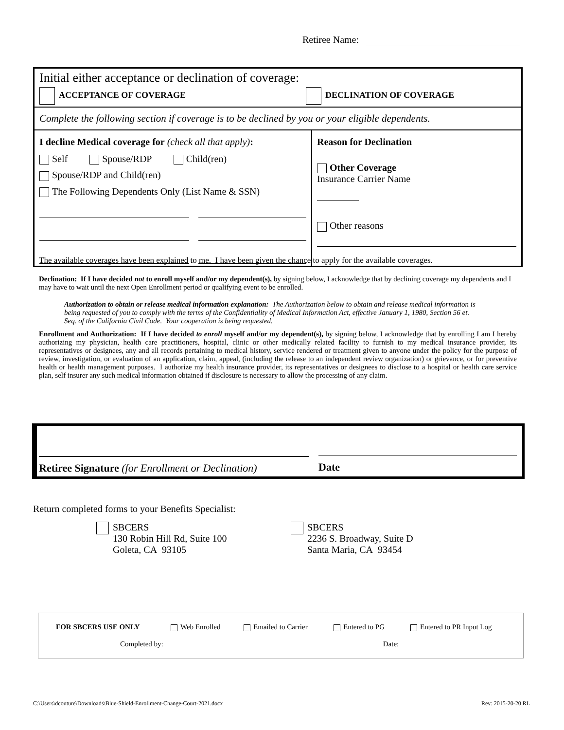Retiree Name:
| Initial either acceptance or declination of coverage: ACCEPTANCE OF COVERAGE DECLINATION OF COVERAGE | |
| Complete the following section if coverage is to be declined by you or your eligible dependents. | |
| I decline Medical coverage for (check all that apply) : Self Spouse/RDP Child(ren) Spouse/RDP and Child(ren) The Following Dependents Only (List Name & SSN) | Reason for Declination Other Coverage Insurance Carrier Name Other reasons |
The available coverages have been explained to me. I have been given the chance to apply for the available coverages.
Declination: If I have decided not to enroll myself and/or my dependent(s), by signing below, I acknowledge that by declining coverage my dependents and I may have to wait until the next Open Enrollment period or qualifying event to be enrolled.
Authorization to obtain or release medical information explanation: The Authorization below to obtain and release medical information is being requested of you to comply with the terms of the Confidentiality of Medical Information Act, effective January 1, 1980, Section 56 et. Seq. of the California Civil Code. Your cooperation is being requested.
Enrollment and Authorization: If I have decided to enroll myself and/or my dependent(s), by signing below, I acknowledge that by enrolling I am I hereby authorizing my physician, health care practitioners, hospital, clinic or other medically related facility to furnish to my medical insurance provider, its representatives or designees, any and all records pertaining to medical history, service rendered or treatment given to anyone under the policy for the purpose of review, investigation, or evaluation of an application, claim, appeal, (including the release to an independent review organization) or grievance, or for preventive health or health management purposes. I authorize my health insurance provider, its representatives or designees to disclose to a hospital or health care service plan, self insurer any such medical information obtained if disclosure is necessary to allow the processing of any claim.
Retiree Signature (for Enrollment or Declination)
Date
Return completed forms to your Benefits Specialist:
SBCERS
130 Robin Hill Rd, Suite 100
Goleta, CA 93105
SBCERS
2236 S. Broadway, Suite D
Santa Maria, CA 93454
FOR SBCERS USE ONLY Web Enrolled Emailed to Carrier Entered to PG Entered to PR Input Log
Completed by: Date:
C:\Users\dcouture\Downloads\Blue-Shield-Enrollment-Change-Court-2021.docx
Rev: 2015-20-20 RL